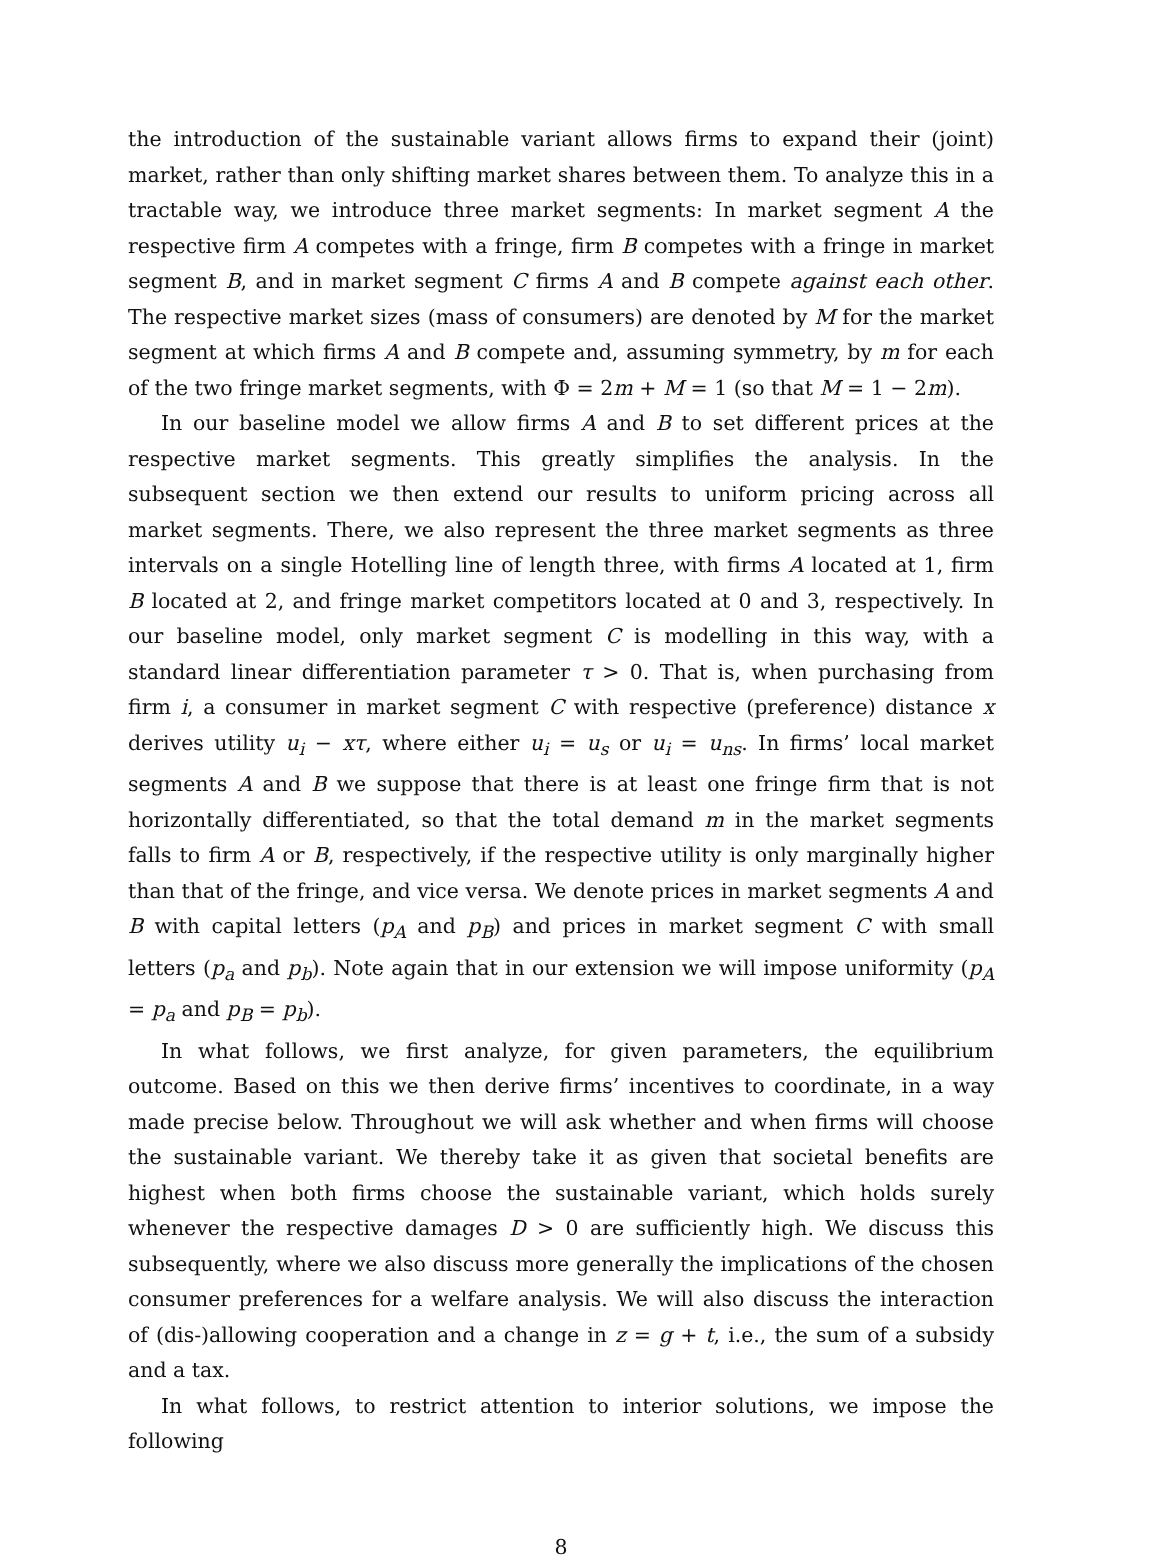the introduction of the sustainable variant allows firms to expand their (joint) market, rather than only shifting market shares between them. To analyze this in a tractable way, we introduce three market segments: In market segment A the respective firm A competes with a fringe, firm B competes with a fringe in market segment B, and in market segment C firms A and B compete against each other. The respective market sizes (mass of consumers) are denoted by M for the market segment at which firms A and B compete and, assuming symmetry, by m for each of the two fringe market segments, with Φ = 2m + M = 1 (so that M = 1 − 2m).
In our baseline model we allow firms A and B to set different prices at the respective market segments. This greatly simplifies the analysis. In the subsequent section we then extend our results to uniform pricing across all market segments. There, we also represent the three market segments as three intervals on a single Hotelling line of length three, with firms A located at 1, firm B located at 2, and fringe market competitors located at 0 and 3, respectively. In our baseline model, only market segment C is modelling in this way, with a standard linear differentiation parameter τ > 0. That is, when purchasing from firm i, a consumer in market segment C with respective (preference) distance x derives utility u<sub>i</sub> − xτ, where either u<sub>i</sub> = u<sub>s</sub> or u<sub>i</sub> = u<sub>ns</sub>. In firms’ local market segments A and B we suppose that there is at least one fringe firm that is not horizontally differentiated, so that the total demand m in the market segments falls to firm A or B, respectively, if the respective utility is only marginally higher than that of the fringe, and vice versa. We denote prices in market segments A and B with capital letters (p<sub>A</sub> and p<sub>B</sub>) and prices in market segment C with small letters (p<sub>a</sub> and p<sub>b</sub>). Note again that in our extension we will impose uniformity (p<sub>A</sub> = p<sub>a</sub> and p<sub>B</sub> = p<sub>b</sub>).
In what follows, we first analyze, for given parameters, the equilibrium outcome. Based on this we then derive firms’ incentives to coordinate, in a way made precise below. Throughout we will ask whether and when firms will choose the sustainable variant. We thereby take it as given that societal benefits are highest when both firms choose the sustainable variant, which holds surely whenever the respective damages D > 0 are sufficiently high. We discuss this subsequently, where we also discuss more generally the implications of the chosen consumer preferences for a welfare analysis. We will also discuss the interaction of (dis-)allowing cooperation and a change in z = g + t, i.e., the sum of a subsidy and a tax.
In what follows, to restrict attention to interior solutions, we impose the following
8